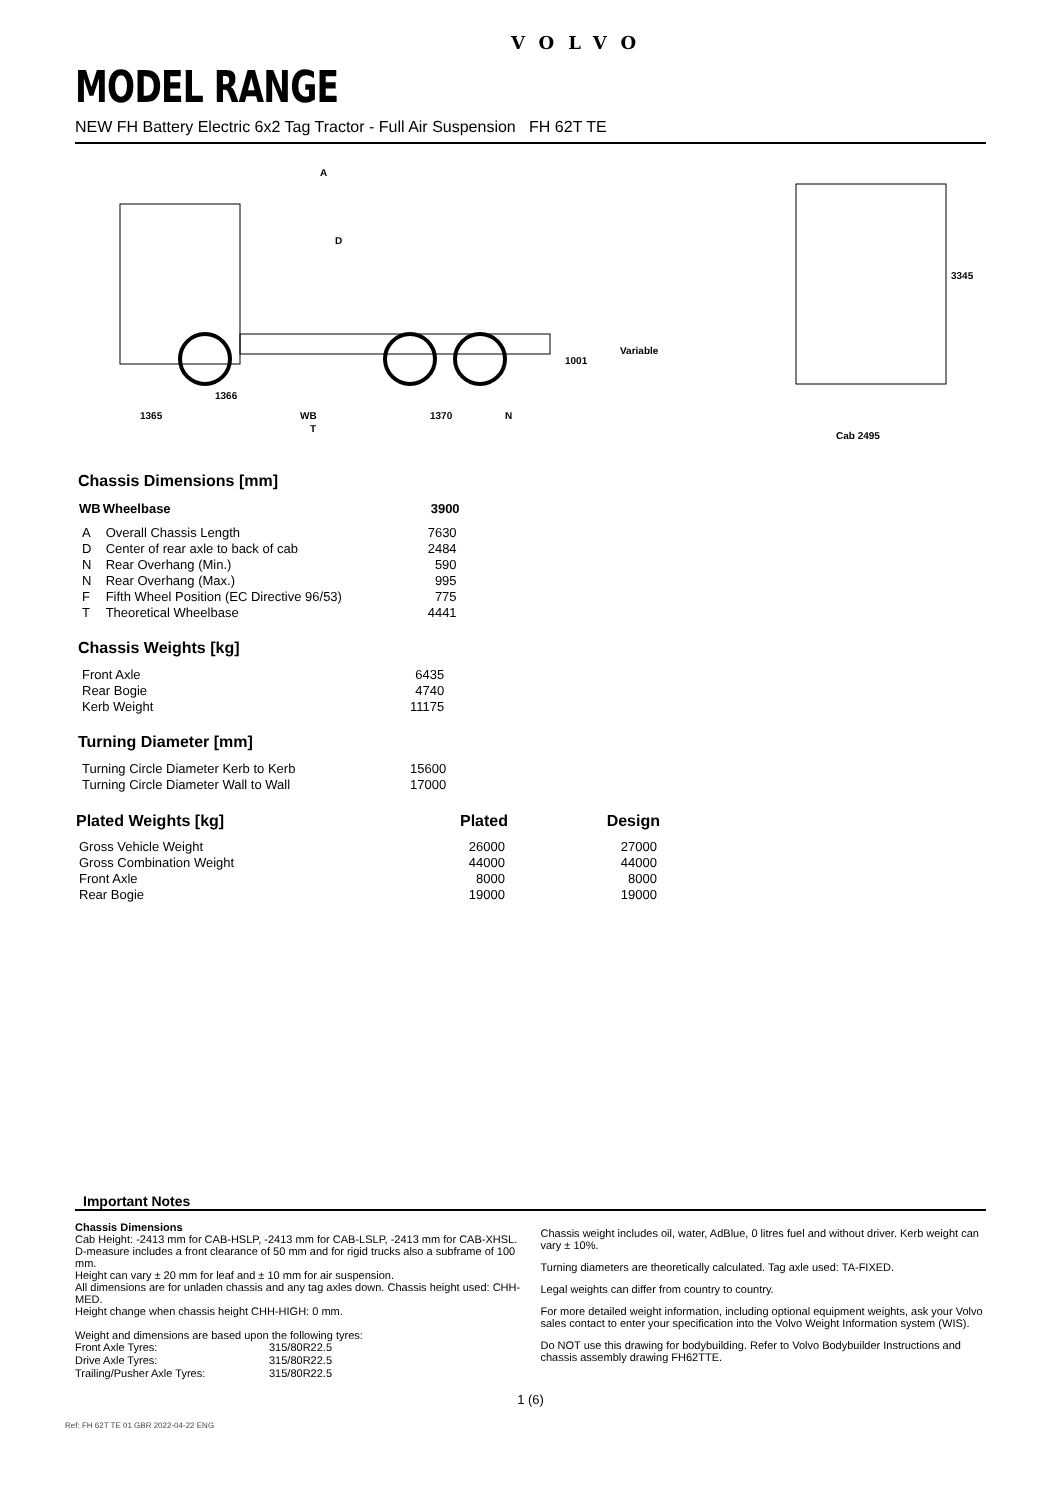VOLVO
MODEL RANGE
NEW FH Battery Electric 6x2 Tag Tractor - Full Air Suspension FH 62T TE
A
D
Variable
1001
1366
1365
WB
1370
N
T
3345
Cab 2495
Chassis Dimensions [mm]
| WB | Wheelbase | 3900 |
| --- | --- | --- |
| A | Overall Chassis Length | 7630 |
| D | Center of rear axle to back of cab | 2484 |
| N | Rear Overhang (Min.) | 590 |
| N | Rear Overhang (Max.) | 995 |
| F | Fifth Wheel Position (EC Directive 96/53) | 775 |
| T | Theoretical Wheelbase | 4441 |
Chassis Weights [kg]
| Front Axle | 6435 |
| Rear Bogie | 4740 |
| Kerb Weight | 11175 |
Turning Diameter [mm]
| Turning Circle Diameter Kerb to Kerb | 15600 |
| Turning Circle Diameter Wall to Wall | 17000 |
| Plated Weights [kg] | Plated | Design |
| --- | --- | --- |
| Gross Vehicle Weight | 26000 | 27000 |
| Gross Combination Weight | 44000 | 44000 |
| Front Axle | 8000 | 8000 |
| Rear Bogie | 19000 | 19000 |
Important Notes
Chassis Dimensions
Cab Height: -2413 mm for CAB-HSLP, -2413 mm for CAB-LSLP, -2413 mm for CAB-XHSL.
D-measure includes a front clearance of 50 mm and for rigid trucks also a subframe of 100 mm.
Height can vary ± 20 mm for leaf and ± 10 mm for air suspension.
All dimensions are for unladen chassis and any tag axles down. Chassis height used: CHH-MED.
Height change when chassis height CHH-HIGH: 0 mm.
Weight and dimensions are based upon the following tyres:
| Front Axle Tyres: | 315/80R22.5 |
| Drive Axle Tyres: | 315/80R22.5 |
| Trailing/Pusher Axle Tyres: | 315/80R22.5 |
Chassis weight includes oil, water, AdBlue, 0 litres fuel and without driver. Kerb weight can vary ± 10%.
Turning diameters are theoretically calculated. Tag axle used: TA-FIXED.
Legal weights can differ from country to country.
For more detailed weight information, including optional equipment weights, ask your Volvo sales contact to enter your specification into the Volvo Weight Information system (WIS).
Do NOT use this drawing for bodybuilding. Refer to Volvo Bodybuilder Instructions and chassis assembly drawing FH62TTE.
1 (6)
Ref: FH 62T TE 01 GBR 2022-04-22 ENG